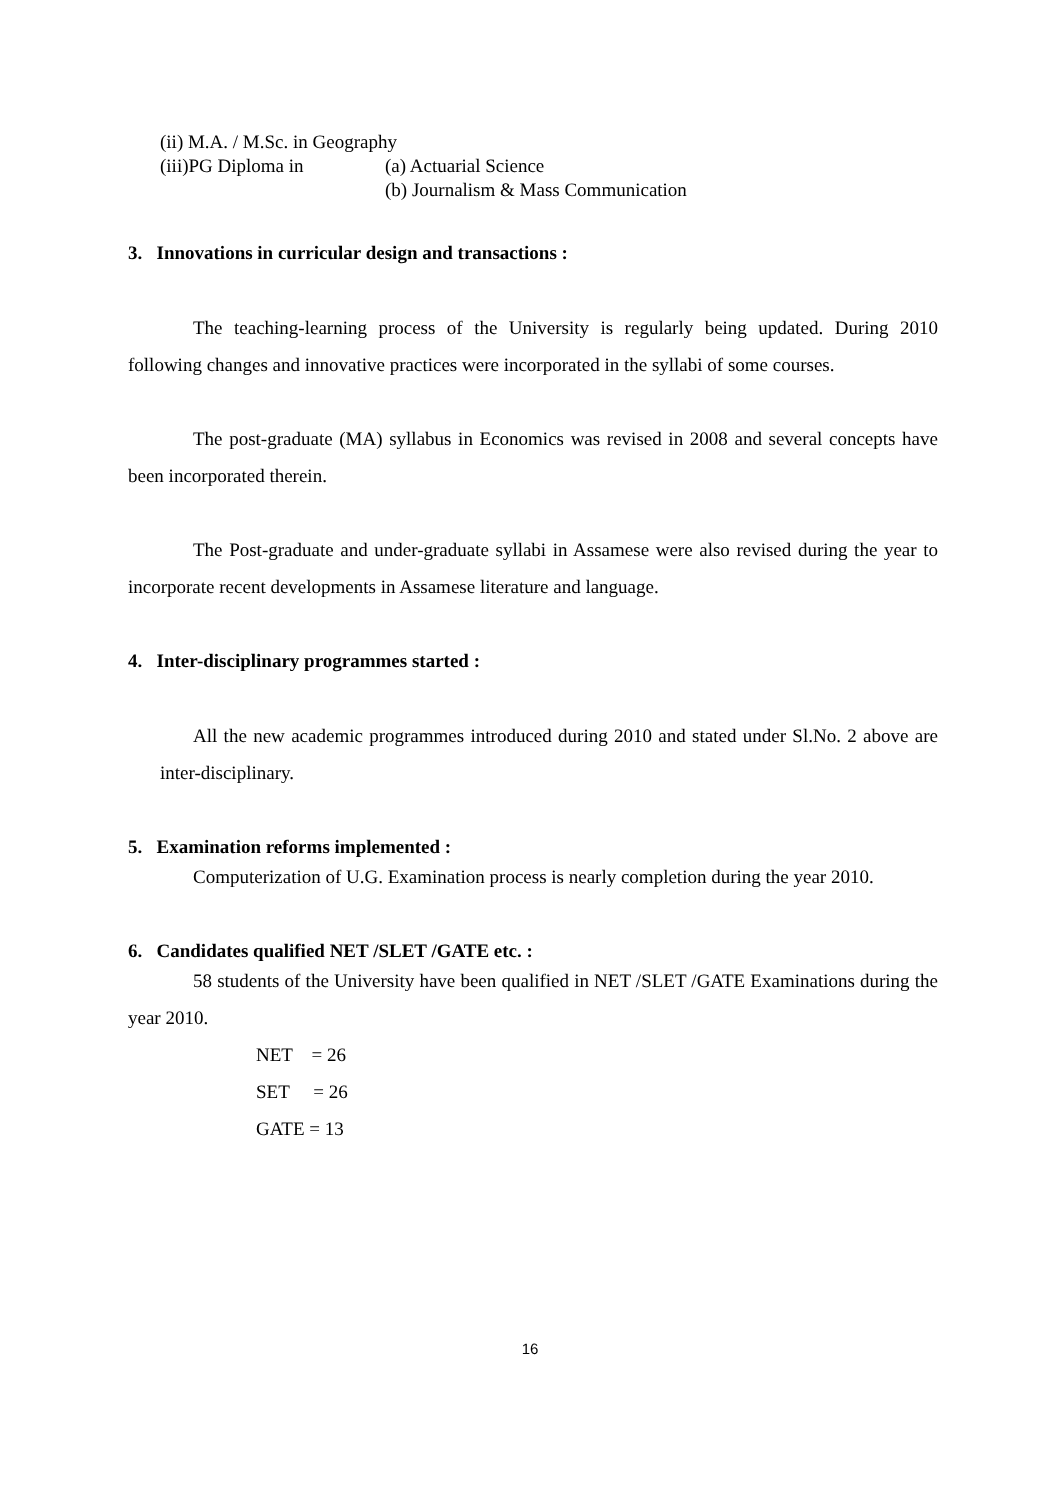(ii) M.A. / M.Sc. in Geography
(iii)PG Diploma in (a) Actuarial Science
(b) Journalism & Mass Communication
3. Innovations in curricular design and transactions :
The teaching-learning process of the University is regularly being updated. During 2010 following changes and innovative practices were incorporated in the syllabi of some courses.
The post-graduate (MA) syllabus in Economics was revised in 2008 and several concepts have been incorporated therein.
The Post-graduate and under-graduate syllabi in Assamese were also revised during the year to incorporate recent developments in Assamese literature and language.
4. Inter-disciplinary programmes started :
All the new academic programmes introduced during 2010 and stated under Sl.No. 2 above are inter-disciplinary.
5. Examination reforms implemented :
Computerization of U.G. Examination process is nearly completion during the year 2010.
6. Candidates qualified NET /SLET /GATE etc. :
58 students of the University have been qualified in NET /SLET /GATE Examinations during the year 2010.
NET = 26
SET = 26
GATE = 13
16